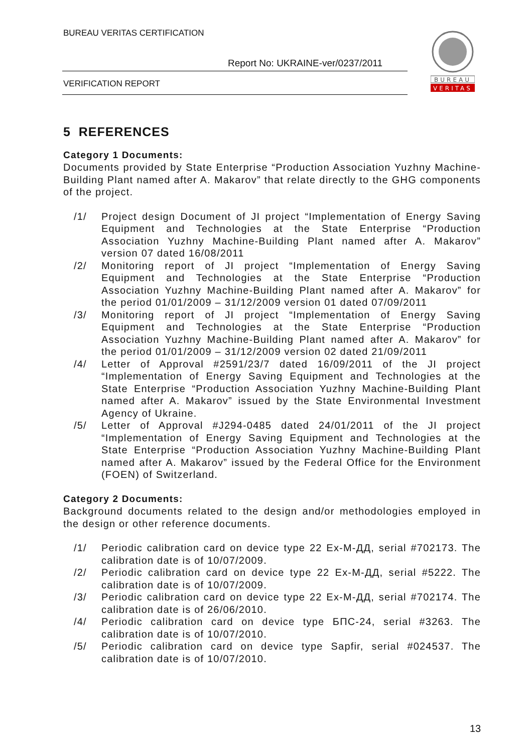BUREAU VERITAS CERTIFICATION
Report No: UKRAINE-ver/0237/2011
VERIFICATION REPORT
BUREAU
VERITAS
5 REFERENCES
Category 1 Documents:
Documents provided by State Enterprise “Production Association Yuzhny Machine-Building Plant named after A. Makarov” that relate directly to the GHG components of the project.
/1/ Project design Document of JI project “Implementation of Energy Saving Equipment and Technologies at the State Enterprise “Production Association Yuzhny Machine-Building Plant named after A. Makarov” version 07 dated 16/08/2011
/2/ Monitoring report of JI project “Implementation of Energy Saving Equipment and Technologies at the State Enterprise “Production Association Yuzhny Machine-Building Plant named after A. Makarov” for the period 01/01/2009 – 31/12/2009 version 01 dated 07/09/2011
/3/ Monitoring report of JI project “Implementation of Energy Saving Equipment and Technologies at the State Enterprise “Production Association Yuzhny Machine-Building Plant named after A. Makarov” for the period 01/01/2009 – 31/12/2009 version 02 dated 21/09/2011
/4/ Letter of Approval #2591/23/7 dated 16/09/2011 of the JI project “Implementation of Energy Saving Equipment and Technologies at the State Enterprise “Production Association Yuzhny Machine-Building Plant named after A. Makarov” issued by the State Environmental Investment Agency of Ukraine.
/5/ Letter of Approval #J294-0485 dated 24/01/2011 of the JI project “Implementation of Energy Saving Equipment and Technologies at the State Enterprise “Production Association Yuzhny Machine-Building Plant named after A. Makarov” issued by the Federal Office for the Environment (FOEN) of Switzerland.
Category 2 Documents:
Background documents related to the design and/or methodologies employed in the design or other reference documents.
/1/ Periodic calibration card on device type 22 Ex-M-ДД, serial #702173. The calibration date is of 10/07/2009.
/2/ Periodic calibration card on device type 22 Ex-M-ДД, serial #5222. The calibration date is of 10/07/2009.
/3/ Periodic calibration card on device type 22 Ex-M-ДД, serial #702174. The calibration date is of 26/06/2010.
/4/ Periodic calibration card on device type БПС-24, serial #3263. The calibration date is of 10/07/2010.
/5/ Periodic calibration card on device type Sapfir, serial #024537. The calibration date is of 10/07/2010.
13